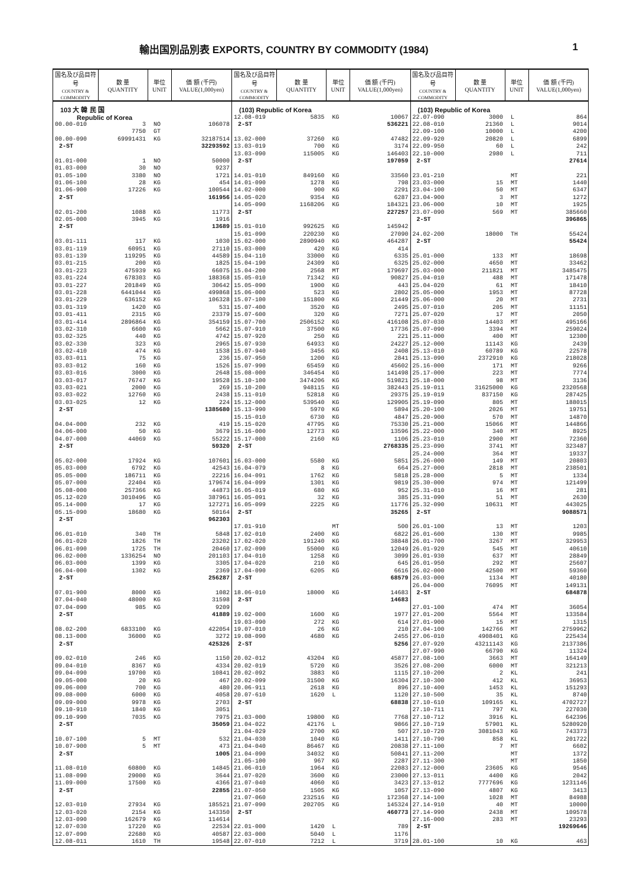輸出国別品別表 EXPORTS, COUNTRY BY COMMODITY (1984) 1
| 国名及び品目符号 COUNTRY & COMMODITY | 数 量 QUANTITY | 単位 UNIT | 価 額 (千円) VALUE(1,000yen) |
| --- | --- | --- | --- |
| 103 大 韓 民 国 | | | |
| Republic of Korea | | | |
| 00.00-010 | 3 | NO | 106078 |
| | 7750 | GT | |
| 00.00-090 | 69991431 | KG | 32187514 |
| 2-ST | | | 32293592 |
| 01.01-000 | 1 | NO | 50000 |
| 01.03-000 | 30 | NO | 9237 |
| 01.05-100 | 3380 | NO | 1721 |
| 01.06-100 | 28 | KG | 454 |
| 01.06-900 | 17226 | KG | 100544 |
| 2-ST | | | 161956 |
| 02.01-200 | 1088 | KG | 11773 |
| 02.05-000 | 3945 | KG | 1916 |
| 2-ST | | | 13689 |
| 03.01-111 | 117 | KG | 1030 |
| 03.01-119 | 60951 | KG | 27110 |
| 03.01-139 | 119295 | KG | 44589 |
| 03.01-215 | 200 | KG | 1825 |
| 03.01-223 | 475939 | KG | 66075 |
| 03.01-224 | 678303 | KG | 188368 |
| 03.01-227 | 201849 | KG | 30642 |
| 03.01-228 | 6441044 | KG | 499868 |
| 03.01-229 | 636152 | KG | 106328 |
| 03.01-319 | 1420 | KG | 531 |
| 03.01-411 | 2315 | KG | 23379 |
| 03.01-414 | 2896864 | KG | 354159 |
| 03.02-310 | 6600 | KG | 5662 |
| 03.02-325 | 440 | KG | 4742 |
| 03.02-330 | 323 | KG | 2965 |
| 03.02-410 | 474 | KG | 1538 |
| 03.03-011 | 75 | KG | 236 |
| 03.03-012 | 160 | KG | 1526 |
| 03.03-016 | 3000 | KG | 2648 |
| 03.03-017 | 76747 | KG | 19528 |
| 03.03-021 | 2000 | KG | 269 |
| 03.03-022 | 12760 | KG | 2438 |
| 03.03-025 | 12 | KG | 224 |
| 2-ST | | | 1385680 |
| 04.04-000 | 232 | KG | 419 |
| 04.06-000 | 50 | KG | 3679 |
| 04.07-000 | 44069 | KG | 55222 |
| 2-ST | | | 59320 |
| 05.02-000 | 17924 | KG | 107601 |
| 05.03-000 | 6792 | KG | 42543 |
| 05.05-000 | 186711 | KG | 22216 |
| 05.07-000 | 22404 | KG | 179674 |
| 05.08-000 | 257366 | KG | 44873 |
| 05.12-020 | 3010496 | KG | 387961 |
| 05.14-000 | 17 | KG | 127271 |
| 05.15-090 | 18680 | KG | 50164 |
| 2-ST | | | 962303 |
| 06.01-010 | 340 | TH | 5848 |
| 06.01-020 | 1826 | TH | 23202 |
| 06.01-090 | 1725 | TH | 20460 |
| 06.02-000 | 1336254 | NO | 201103 |
| 06.03-000 | 1399 | KG | 3305 |
| 06.04-000 | 1302 | KG | 2369 |
| 2-ST | | | 256287 |
| 07.01-900 | 8000 | KG | 1082 |
| 07.04-040 | 48000 | KG | 31598 |
| 07.04-090 | 985 | KG | 9209 |
| 2-ST | | | 41889 |
| 08.02-200 | 6833100 | KG | 422054 |
| 08.13-000 | 36000 | KG | 3272 |
| 2-ST | | | 425326 |
| 09.02-010 | 246 | KG | 1150 |
| 09.04-010 | 8367 | KG | 4334 |
| 09.04-090 | 19700 | KG | 10841 |
| 09.05-000 | 20 | KG | 467 |
| 09.06-000 | 700 | KG | 480 |
| 09.08-000 | 6000 | KG | 4058 |
| 09.09-000 | 9978 | KG | 2703 |
| 09.10-910 | 1840 | KG | 3051 |
| 09.10-990 | 7035 | KG | 7975 |
| 2-ST | | | 35059 |
| 10.07-100 | 5 | MT | 532 |
| 10.07-900 | 5 | MT | 473 |
| 2-ST | | | 1005 |
| 11.08-010 | 60800 | KG | 14845 |
| 11.08-090 | 29000 | KG | 3644 |
| 11.09-000 | 17500 | KG | 4366 |
| 2-ST | | | 22855 |
| 12.03-010 | 27934 | KG | 185521 |
| 12.03-020 | 2154 | KG | 143350 |
| 12.03-090 | 162679 | KG | 114614 |
| 12.07-030 | 17220 | KG | 22534 |
| 12.07-090 | 22680 | KG | 40587 |
| 12.08-011 | 1610 | TH | 19548 |
| 国名及び品目符号 COUNTRY & COMMODITY | 数 量 QUANTITY | 単位 UNIT | 価 額 (千円) VALUE(1,000yen) |
| --- | --- | --- | --- |
| (103) Republic of Korea | | | |
| 12.08-019 | 5835 | KG | 10067 |
| 2-ST | | | 536221 |
| 13.02-000 | 37260 | KG | 47482 |
| 13.03-019 | 700 | KG | 3174 |
| 13.03-090 | 115005 | KG | 146403 |
| 2-ST | | | 197059 |
| 14.01-010 | 849160 | KG | 33560 |
| 14.01-090 | 1278 | KG | 798 |
| 14.02-000 | 900 | KG | 2291 |
| 14.05-020 | 9354 | KG | 6287 |
| 14.05-090 | 1168206 | KG | 184321 |
| 2-ST | | | 227257 |
| 15.01-010 | 992625 | KG | 145942 |
| 15.01-090 | 220230 | KG | 27090 |
| 15.02-000 | 2890940 | KG | 464287 |
| 15.03-000 | 420 | KG | 414 |
| 15.04-110 | 33000 | KG | 6335 |
| 15.04-190 | 24309 | KG | 6325 |
| 15.04-200 | 2568 | MT | 179697 |
| 15.05-010 | 71342 | KG | 90827 |
| 15.05-090 | 1900 | KG | 443 |
| 15.06-000 | 523 | KG | 2802 |
| 15.07-100 | 151800 | KG | 21449 |
| 15.07-400 | 3520 | KG | 2495 |
| 15.07-600 | 320 | KG | 7271 |
| 15.07-700 | 2506152 | KG | 416108 |
| 15.07-910 | 37500 | KG | 17736 |
| 15.07-920 | 250 | KG | 221 |
| 15.07-930 | 64933 | KG | 24227 |
| 15.07-940 | 3456 | KG | 2408 |
| 15.07-950 | 1200 | KG | 2841 |
| 15.07-990 | 65459 | KG | 45602 |
| 15.08-000 | 346454 | KG | 141498 |
| 15.10-100 | 3474206 | KG | 519821 |
| 15.10-200 | 948115 | KG | 382443 |
| 15.11-010 | 52818 | KG | 29375 |
| 15.12-000 | 539540 | KG | 129905 |
| 15.13-990 | 5970 | KG | 5894 |
| 15.15-010 | 6730 | KG | 4847 |
| 15.15-020 | 47795 | KG | 75330 |
| 15.16-000 | 12773 | KG | 13596 |
| 15.17-000 | 2160 | KG | 1106 |
| 2-ST | | | 2768335 |
| 16.03-000 | 5580 | KG | 5851 |
| 16.04-079 | 8 | KG | 664 |
| 16.04-091 | 1762 | KG | 5818 |
| 16.04-099 | 1301 | KG | 9819 |
| 16.05-019 | 680 | KG | 952 |
| 16.05-091 | 32 | KG | 385 |
| 16.05-099 | 2225 | KG | 11776 |
| 2-ST | | | 35265 |
| 17.01-910 | | MT | 500 |
| 17.02-010 | 2400 | KG | 6822 |
| 17.02-020 | 191240 | KG | 38848 |
| 17.02-090 | 55000 | KG | 12049 |
| 17.04-010 | 1258 | KG | 3099 |
| 17.04-020 | 210 | KG | 645 |
| 17.04-090 | 6205 | KG | 6616 |
| 2-ST | | | 68579 |
| 18.06-010 | 18000 | KG | 14683 |
| 2-ST | | | 14683 |
| 19.02-000 | 1600 | KG | 1977 |
| 19.03-090 | 272 | KG | 614 |
| 19.07-010 | 26 | KG | 210 |
| 19.08-090 | 4680 | KG | 2455 |
| 2-ST | | | 5256 |
| 20.02-012 | 43204 | KG | 45877 |
| 20.02-019 | 5720 | KG | 3526 |
| 20.02-092 | 3883 | KG | 1115 |
| 20.02-099 | 31500 | KG | 16304 |
| 20.06-911 | 2618 | KG | 896 |
| 20.07-610 | 1620 | L | 1120 |
| 2-ST | | | 68838 |
| 21.03-000 | 19800 | KG | 7768 |
| 21.04-022 | 42176 | L | 9866 |
| 21.04-029 | 2700 | KG | 507 |
| 21.04-030 | 1040 | KG | 1411 |
| 21.04-040 | 86467 | KG | 20838 |
| 21.04-090 | 34032 | KG | 50841 |
| 21.05-100 | 967 | KG | 2287 |
| 21.06-010 | 1964 | KG | 22083 |
| 21.07-020 | 3600 | KG | 23000 |
| 21.07-040 | 4060 | KG | 3423 |
| 21.07-050 | 1505 | KG | 1057 |
| 21.07-060 | 232516 | KG | 172368 |
| 21.07-090 | 202705 | KG | 145324 |
| 2-ST | | | 460773 |
| 22.01-000 | 1420 | L | 789 |
| 22.03-000 | 5040 | L | 1176 |
| 22.07-010 | 7212 | L | 3719 |
| 国名及び品目符号 COUNTRY & COMMODITY | 数 量 QUANTITY | 単位 UNIT | 価 額 (千円) VALUE(1,000yen) |
| --- | --- | --- | --- |
| (103) Republic of Korea | | | |
| 22.07-090 | 3000 | L | 864 |
| 22.08-010 | 21360 | L | 9014 |
| 22.09-100 | 10000 | L | 4200 |
| 22.09-920 | 20820 | L | 6899 |
| 22.09-950 | 60 | L | 242 |
| 22.10-000 | 2980 | L | 711 |
| 2-ST | | | 27614 |
| 23.01-210 | | MT | 221 |
| 23.03-000 | 15 | MT | 1440 |
| 23.04-100 | 50 | MT | 6347 |
| 23.04-900 | 3 | MT | 1272 |
| 23.06-000 | 10 | MT | 1925 |
| 23.07-090 | 569 | MT | 385660 |
| 2-ST | | | 396865 |
| 24.02-200 | 18000 | TH | 55424 |
| 2-ST | | | 55424 |
| 25.01-000 | 133 | MT | 18698 |
| 25.02-000 | 4650 | MT | 33462 |
| 25.03-000 | 211821 | MT | 3485475 |
| 25.04-010 | 488 | MT | 171478 |
| 25.04-020 | 61 | MT | 18410 |
| 25.05-000 | 1953 | MT | 87728 |
| 25.06-000 | 20 | MT | 2731 |
| 25.07-010 | 205 | MT | 11151 |
| 25.07-020 | 17 | MT | 2050 |
| 25.07-030 | 14403 | MT | 495166 |
| 25.07-090 | 3394 | MT | 259024 |
| 25.11-000 | 400 | MT | 12300 |
| 25.12-000 | 11143 | KG | 2439 |
| 25.13-010 | 60789 | KG | 22578 |
| 25.13-090 | 2372910 | KG | 218028 |
| 25.16-000 | 171 | MT | 9266 |
| 25.17-000 | 223 | MT | 7774 |
| 25.18-000 | 98 | MT | 3136 |
| 25.19-011 | 31625000 | KG | 2320568 |
| 25.19-019 | 837150 | KG | 287425 |
| 25.19-090 | 805 | MT | 188015 |
| 25.20-100 | 2026 | MT | 19751 |
| 25.20-900 | 570 | MT | 14870 |
| 25.21-000 | 15066 | MT | 144866 |
| 25.22-000 | 340 | MT | 8925 |
| 25.23-010 | 2900 | MT | 72360 |
| 25.23-090 | 3741 | MT | 323487 |
| 25.24-000 | 364 | MT | 19337 |
| 25.26-000 | 149 | MT | 20803 |
| 25.27-000 | 2818 | MT | 238501 |
| 25.28-000 | 5 | MT | 1334 |
| 25.30-000 | 974 | MT | 121499 |
| 25.31-010 | 16 | MT | 281 |
| 25.31-090 | 51 | MT | 2630 |
| 25.32-090 | 10631 | MT | 443025 |
| 2-ST | | | 9088571 |
| 26.01-100 | 13 | MT | 1203 |
| 26.01-600 | 130 | MT | 9985 |
| 26.01-700 | 3267 | MT | 329953 |
| 26.01-920 | 545 | MT | 40610 |
| 26.01-930 | 637 | MT | 28849 |
| 26.01-950 | 292 | MT | 25607 |
| 26.02-000 | 42500 | MT | 59360 |
| 26.03-000 | 1134 | MT | 40180 |
| 26.04-000 | 76095 | MT | 149131 |
| 2-ST | | | 684878 |
| 27.01-100 | 474 | MT | 36054 |
| 27.01-200 | 5564 | MT | 133584 |
| 27.01-900 | 15 | MT | 1315 |
| 27.04-100 | 142766 | MT | 2759962 |
| 27.06-010 | 4908401 | KG | 225434 |
| 27.07-920 | 43211143 | KG | 2137386 |
| 27.07-990 | 66790 | KG | 11324 |
| 27.08-100 | 3663 | MT | 164149 |
| 27.08-200 | 6000 | MT | 321213 |
| 27.10-200 | 2 | KL | 241 |
| 27.10-300 | 412 | KL | 36953 |
| 27.10-400 | 1453 | KL | 151293 |
| 27.10-500 | 35 | KL | 8740 |
| 27.10-610 | 109165 | KL | 4702727 |
| 27.10-711 | 797 | KL | 227030 |
| 27.10-712 | 3916 | KL | 642396 |
| 27.10-719 | 57901 | KL | 5280920 |
| 27.10-720 | 3081043 | KG | 743373 |
| 27.10-790 | 858 | KL | 201722 |
| 27.11-100 | 7 | MT | 6602 |
| 27.11-200 | | MT | 1372 |
| 27.11-300 | | MT | 1850 |
| 27.12-000 | 23605 | KG | 9546 |
| 27.13-011 | 4400 | KG | 2042 |
| 27.13-012 | 7777696 | KG | 1231146 |
| 27.13-090 | 4807 | KG | 3413 |
| 27.14-100 | 1028 | MT | 84988 |
| 27.14-910 | 40 | MT | 10000 |
| 27.14-990 | 2438 | MT | 109578 |
| 27.16-000 | 283 | MT | 23293 |
| 2-ST | | | 19269646 |
| 28.01-100 | 10 | KG | 463 |